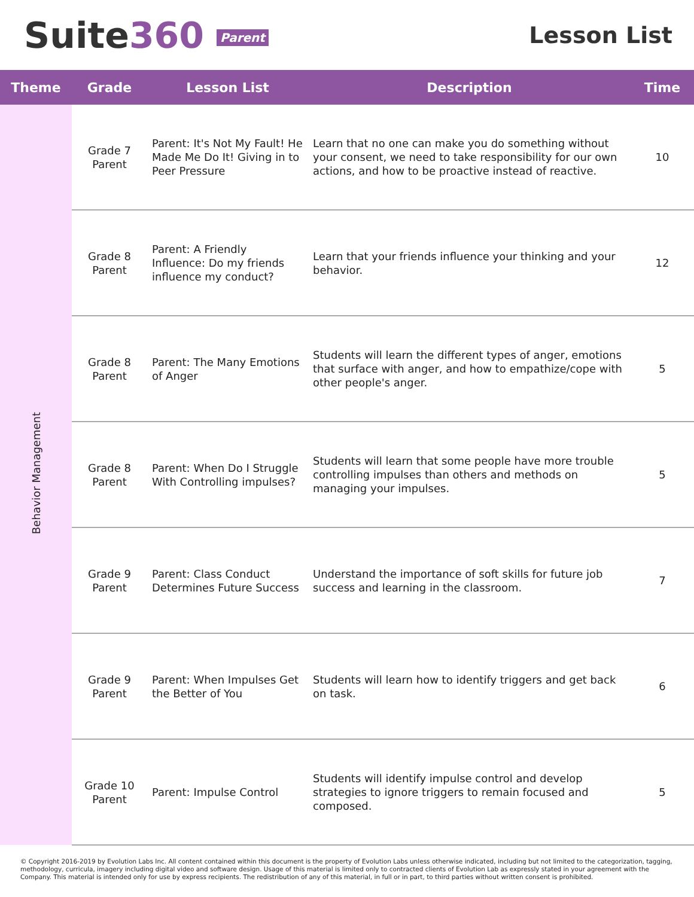Suite360 Parent
Lesson List
| Theme | Grade | Lesson List | Description | Time |
| --- | --- | --- | --- | --- |
| Behavior Management | Grade 7 Parent | Parent: It's Not My Fault! He Made Me Do It! Giving in to Peer Pressure | Learn that no one can make you do something without your consent, we need to take responsibility for our own actions, and how to be proactive instead of reactive. | 10 |
| | Grade 8 Parent | Parent: A Friendly Influence: Do my friends influence my conduct? | Learn that your friends influence your thinking and your behavior. | 12 |
| | Grade 8 Parent | Parent: The Many Emotions of Anger | Students will learn the different types of anger, emotions that surface with anger, and how to empathize/cope with other people's anger. | 5 |
| | Grade 8 Parent | Parent: When Do I Struggle With Controlling impulses? | Students will learn that some people have more trouble controlling impulses than others and methods on managing your impulses. | 5 |
| | Grade 9 Parent | Parent: Class Conduct Determines Future Success | Understand the importance of soft skills for future job success and learning in the classroom. | 7 |
| | Grade 9 Parent | Parent: When Impulses Get the Better of You | Students will learn how to identify triggers and get back on task. | 6 |
| | Grade 10 Parent | Parent: Impulse Control | Students will identify impulse control and develop strategies to ignore triggers to remain focused and composed. | 5 |
© Copyright 2016-2019 by Evolution Labs Inc. All content contained within this document is the property of Evolution Labs unless otherwise indicated, including but not limited to the categorization, tagging, methodology, curricula, imagery including digital video and software design. Usage of this material is limited only to contracted clients of Evolution Lab as expressly stated in your agreement with the Company. This material is intended only for use by express recipients. The redistribution of any of this material, in full or in part, to third parties without written consent is prohibited.